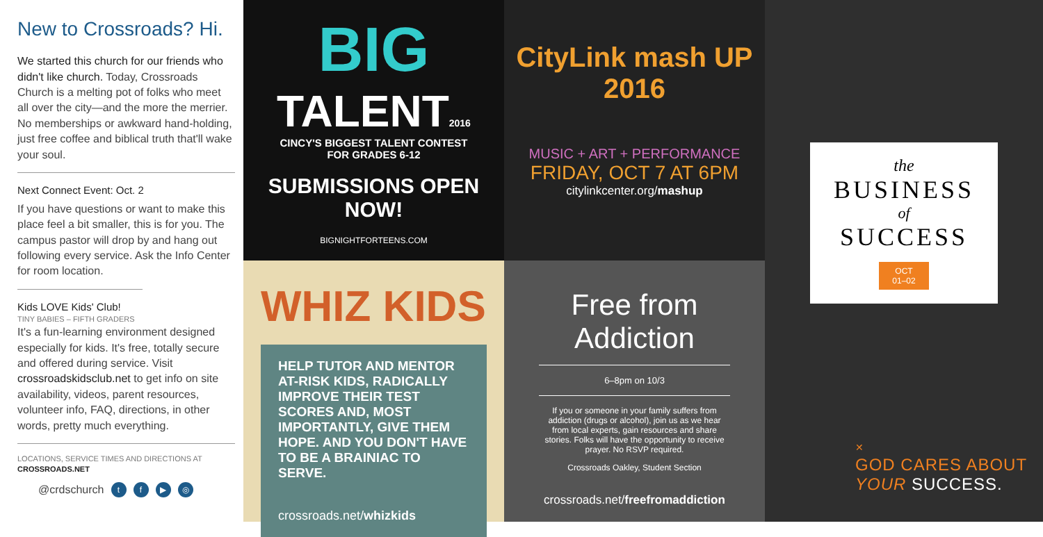New to Crossroads? Hi.
We started this church for our friends who didn't like church. Today, Crossroads Church is a melting pot of folks who meet all over the city—and the more the merrier. No memberships or awkward hand-holding, just free coffee and biblical truth that'll wake your soul.
Next Connect Event: Oct. 2
If you have questions or want to make this place feel a bit smaller, this is for you. The campus pastor will drop by and hang out following every service. Ask the Info Center for room location.
Kids LOVE Kids' Club!
TINY BABIES – FIFTH GRADERS
It's a fun-learning environment designed especially for kids. It's free, totally secure and offered during service. Visit crossroadskidsclub.net to get info on site availability, videos, parent resources, volunteer info, FAQ, directions, in other words, pretty much everything.
LOCATIONS, SERVICE TIMES AND DIRECTIONS AT CROSSROADS.NET
@crdschurch tf ▶ ◎
BIG
TALENT2016
CINCY'S BIGGEST TALENT CONTEST
FOR GRADES 6-12
SUBMISSIONS OPEN NOW!
BIGNIGHTFORTEENS.COM
CityLink mash UP 2016
MUSIC + ART + PERFORMANCE
FRIDAY, OCT 7 AT 6PM
citylinkcenter.org/mashup
WHIZ KIDS
HELP TUTOR AND MENTOR AT-RISK KIDS, RADICALLY IMPROVE THEIR TEST SCORES AND, MOST IMPORTANTLY, GIVE THEM HOPE. AND YOU DON'T HAVE TO BE A BRAINIAC TO SERVE.
crossroads.net/whizkids
Free from Addiction
6–8pm on 10/3
If you or someone in your family suffers from addiction (drugs or alcohol), join us as we hear from local experts, gain resources and share stories. Folks will have the opportunity to receive prayer. No RSVP required.
Crossroads Oakley, Student Section
crossroads.net/freefromaddiction
the
BUSINESS
of
SUCCESS
OCT
01–02
✕
GOD CARES ABOUT
YOUR SUCCESS.